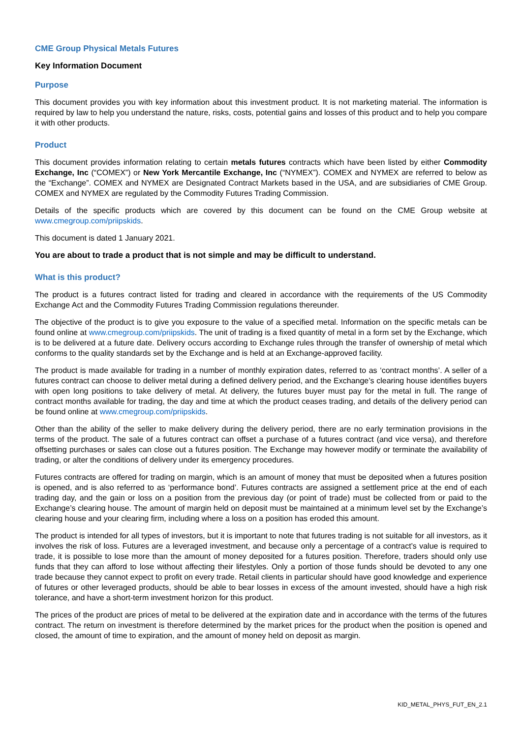CME Group Physical Metals Futures
Key Information Document
Purpose
This document provides you with key information about this investment product. It is not marketing material. The information is required by law to help you understand the nature, risks, costs, potential gains and losses of this product and to help you compare it with other products.
Product
This document provides information relating to certain metals futures contracts which have been listed by either Commodity Exchange, Inc (“COMEX”) or New York Mercantile Exchange, Inc (“NYMEX”). COMEX and NYMEX are referred to below as the “Exchange”. COMEX and NYMEX are Designated Contract Markets based in the USA, and are subsidiaries of CME Group. COMEX and NYMEX are regulated by the Commodity Futures Trading Commission.
Details of the specific products which are covered by this document can be found on the CME Group website at www.cmegroup.com/priipskids.
This document is dated 1 January 2021.
You are about to trade a product that is not simple and may be difficult to understand.
What is this product?
The product is a futures contract listed for trading and cleared in accordance with the requirements of the US Commodity Exchange Act and the Commodity Futures Trading Commission regulations thereunder.
The objective of the product is to give you exposure to the value of a specified metal. Information on the specific metals can be found online at www.cmegroup.com/priipskids. The unit of trading is a fixed quantity of metal in a form set by the Exchange, which is to be delivered at a future date. Delivery occurs according to Exchange rules through the transfer of ownership of metal which conforms to the quality standards set by the Exchange and is held at an Exchange-approved facility.
The product is made available for trading in a number of monthly expiration dates, referred to as ‘contract months’. A seller of a futures contract can choose to deliver metal during a defined delivery period, and the Exchange’s clearing house identifies buyers with open long positions to take delivery of metal. At delivery, the futures buyer must pay for the metal in full. The range of contract months available for trading, the day and time at which the product ceases trading, and details of the delivery period can be found online at www.cmegroup.com/priipskids.
Other than the ability of the seller to make delivery during the delivery period, there are no early termination provisions in the terms of the product. The sale of a futures contract can offset a purchase of a futures contract (and vice versa), and therefore offsetting purchases or sales can close out a futures position. The Exchange may however modify or terminate the availability of trading, or alter the conditions of delivery under its emergency procedures.
Futures contracts are offered for trading on margin, which is an amount of money that must be deposited when a futures position is opened, and is also referred to as ‘performance bond’. Futures contracts are assigned a settlement price at the end of each trading day, and the gain or loss on a position from the previous day (or point of trade) must be collected from or paid to the Exchange’s clearing house. The amount of margin held on deposit must be maintained at a minimum level set by the Exchange’s clearing house and your clearing firm, including where a loss on a position has eroded this amount.
The product is intended for all types of investors, but it is important to note that futures trading is not suitable for all investors, as it involves the risk of loss. Futures are a leveraged investment, and because only a percentage of a contract’s value is required to trade, it is possible to lose more than the amount of money deposited for a futures position. Therefore, traders should only use funds that they can afford to lose without affecting their lifestyles. Only a portion of those funds should be devoted to any one trade because they cannot expect to profit on every trade. Retail clients in particular should have good knowledge and experience of futures or other leveraged products, should be able to bear losses in excess of the amount invested, should have a high risk tolerance, and have a short-term investment horizon for this product.
The prices of the product are prices of metal to be delivered at the expiration date and in accordance with the terms of the futures contract. The return on investment is therefore determined by the market prices for the product when the position is opened and closed, the amount of time to expiration, and the amount of money held on deposit as margin.
KID_METAL_PHYS_FUT_EN_2.1